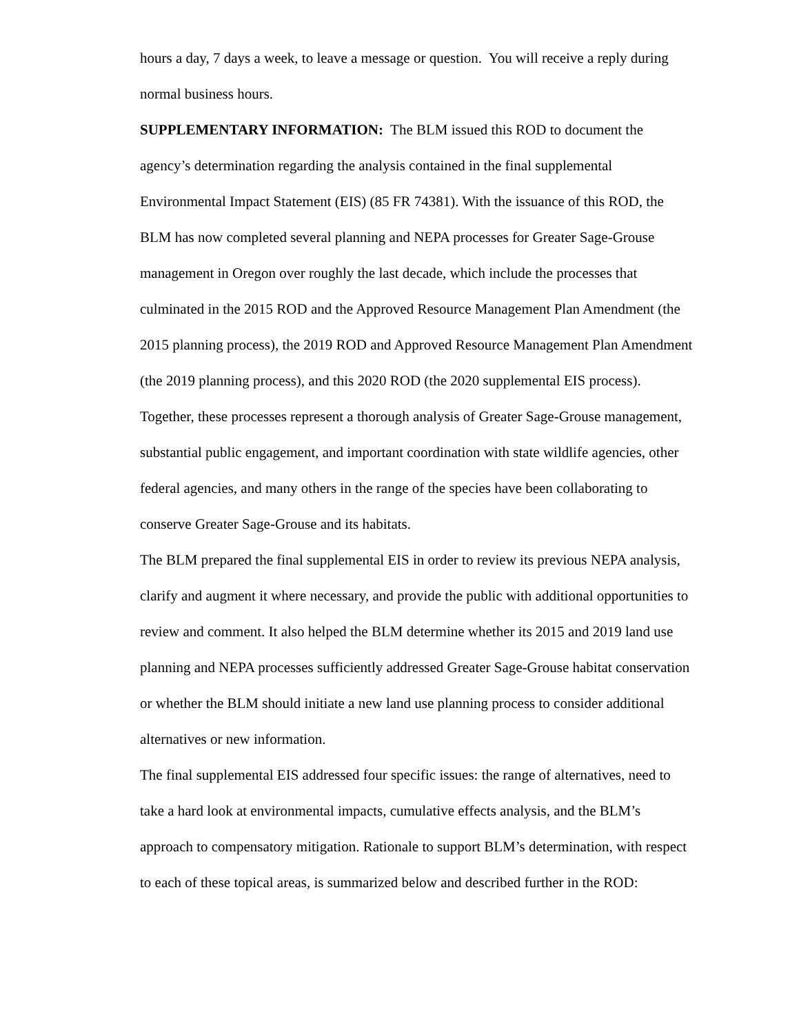hours a day, 7 days a week, to leave a message or question. You will receive a reply during normal business hours.
SUPPLEMENTARY INFORMATION: The BLM issued this ROD to document the agency’s determination regarding the analysis contained in the final supplemental Environmental Impact Statement (EIS) (85 FR 74381). With the issuance of this ROD, the BLM has now completed several planning and NEPA processes for Greater Sage-Grouse management in Oregon over roughly the last decade, which include the processes that culminated in the 2015 ROD and the Approved Resource Management Plan Amendment (the 2015 planning process), the 2019 ROD and Approved Resource Management Plan Amendment (the 2019 planning process), and this 2020 ROD (the 2020 supplemental EIS process). Together, these processes represent a thorough analysis of Greater Sage-Grouse management, substantial public engagement, and important coordination with state wildlife agencies, other federal agencies, and many others in the range of the species have been collaborating to conserve Greater Sage-Grouse and its habitats.
The BLM prepared the final supplemental EIS in order to review its previous NEPA analysis, clarify and augment it where necessary, and provide the public with additional opportunities to review and comment. It also helped the BLM determine whether its 2015 and 2019 land use planning and NEPA processes sufficiently addressed Greater Sage-Grouse habitat conservation or whether the BLM should initiate a new land use planning process to consider additional alternatives or new information.
The final supplemental EIS addressed four specific issues: the range of alternatives, need to take a hard look at environmental impacts, cumulative effects analysis, and the BLM’s approach to compensatory mitigation. Rationale to support BLM’s determination, with respect to each of these topical areas, is summarized below and described further in the ROD: